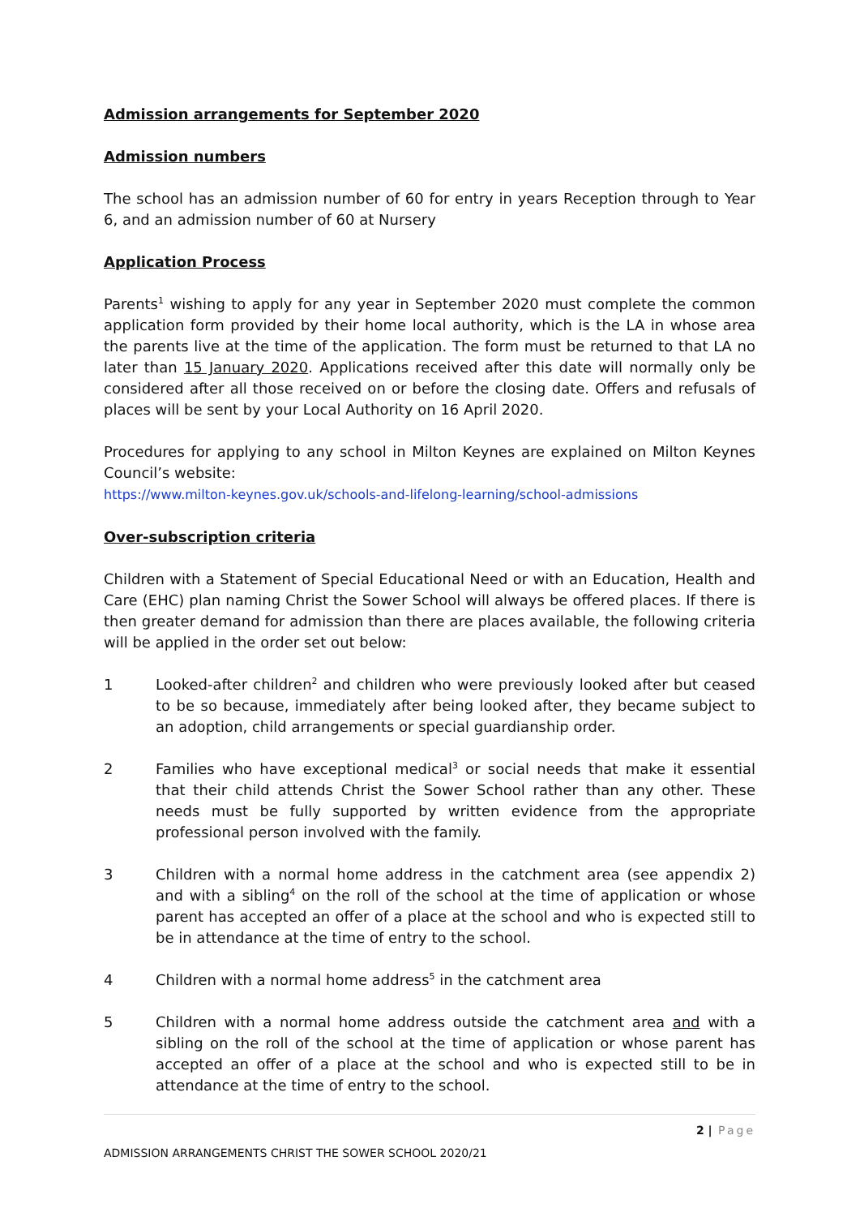Admission arrangements for September 2020
Admission numbers
The school has an admission number of 60 for entry in years Reception through to Year 6, and an admission number of 60 at Nursery
Application Process
Parents<sup>1</sup> wishing to apply for any year in September 2020 must complete the common application form provided by their home local authority, which is the LA in whose area the parents live at the time of the application. The form must be returned to that LA no later than 15 January 2020. Applications received after this date will normally only be considered after all those received on or before the closing date. Offers and refusals of places will be sent by your Local Authority on 16 April 2020.
Procedures for applying to any school in Milton Keynes are explained on Milton Keynes Council’s website:
https://www.milton-keynes.gov.uk/schools-and-lifelong-learning/school-admissions
Over-subscription criteria
Children with a Statement of Special Educational Need or with an Education, Health and Care (EHC) plan naming Christ the Sower School will always be offered places. If there is then greater demand for admission than there are places available, the following criteria will be applied in the order set out below:
1 Looked-after children<sup>2</sup> and children who were previously looked after but ceased to be so because, immediately after being looked after, they became subject to an adoption, child arrangements or special guardianship order.
2 Families who have exceptional medical<sup>3</sup> or social needs that make it essential that their child attends Christ the Sower School rather than any other. These needs must be fully supported by written evidence from the appropriate professional person involved with the family.
3 Children with a normal home address in the catchment area (see appendix 2) and with a sibling<sup>4</sup> on the roll of the school at the time of application or whose parent has accepted an offer of a place at the school and who is expected still to be in attendance at the time of entry to the school.
4 Children with a normal home address<sup>5</sup> in the catchment area
5 Children with a normal home address outside the catchment area and with a sibling on the roll of the school at the time of application or whose parent has accepted an offer of a place at the school and who is expected still to be in attendance at the time of entry to the school.
2 | Page
ADMISSION ARRANGEMENTS CHRIST THE SOWER SCHOOL 2020/21